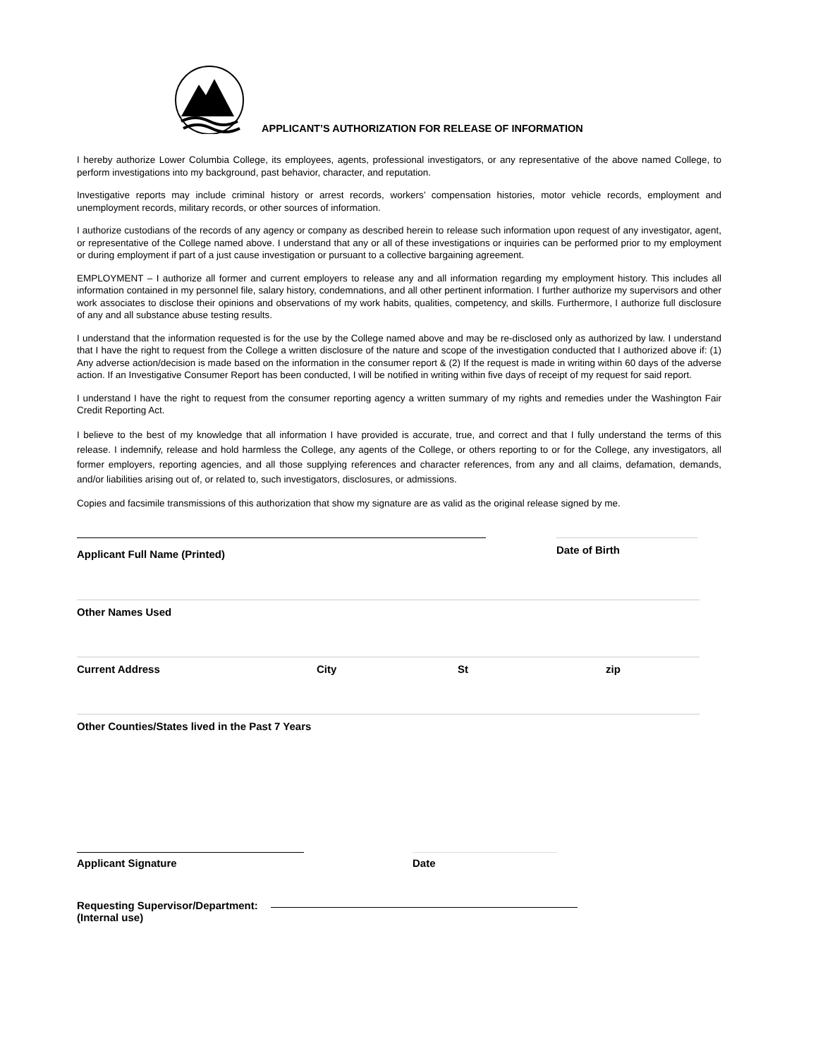APPLICANT’S AUTHORIZATION FOR RELEASE OF INFORMATION
I hereby authorize Lower Columbia College, its employees, agents, professional investigators, or any representative of the above named College, to perform investigations into my background, past behavior, character, and reputation.
Investigative reports may include criminal history or arrest records, workers’ compensation histories, motor vehicle records, employment and unemployment records, military records, or other sources of information.
I authorize custodians of the records of any agency or company as described herein to release such information upon request of any investigator, agent, or representative of the College named above. I understand that any or all of these investigations or inquiries can be performed prior to my employment or during employment if part of a just cause investigation or pursuant to a collective bargaining agreement.
EMPLOYMENT – I authorize all former and current employers to release any and all information regarding my employment history. This includes all information contained in my personnel file, salary history, condemnations, and all other pertinent information. I further authorize my supervisors and other work associates to disclose their opinions and observations of my work habits, qualities, competency, and skills. Furthermore, I authorize full disclosure of any and all substance abuse testing results.
I understand that the information requested is for the use by the College named above and may be re-disclosed only as authorized by law. I understand that I have the right to request from the College a written disclosure of the nature and scope of the investigation conducted that I authorized above if: (1) Any adverse action/decision is made based on the information in the consumer report & (2) If the request is made in writing within 60 days of the adverse action. If an Investigative Consumer Report has been conducted, I will be notified in writing within five days of receipt of my request for said report.
I understand I have the right to request from the consumer reporting agency a written summary of my rights and remedies under the Washington Fair Credit Reporting Act.
I believe to the best of my knowledge that all information I have provided is accurate, true, and correct and that I fully understand the terms of this release. I indemnify, release and hold harmless the College, any agents of the College, or others reporting to or for the College, any investigators, all former employers, reporting agencies, and all those supplying references and character references, from any and all claims, defamation, demands, and/or liabilities arising out of, or related to, such investigators, disclosures, or admissions.
Copies and facsimile transmissions of this authorization that show my signature are as valid as the original release signed by me.
Applicant Full Name (Printed) Date of Birth
Other Names Used
Current Address City St zip
Other Counties/States lived in the Past 7 Years
Applicant Signature Date
Requesting Supervisor/Department:
(Internal use)